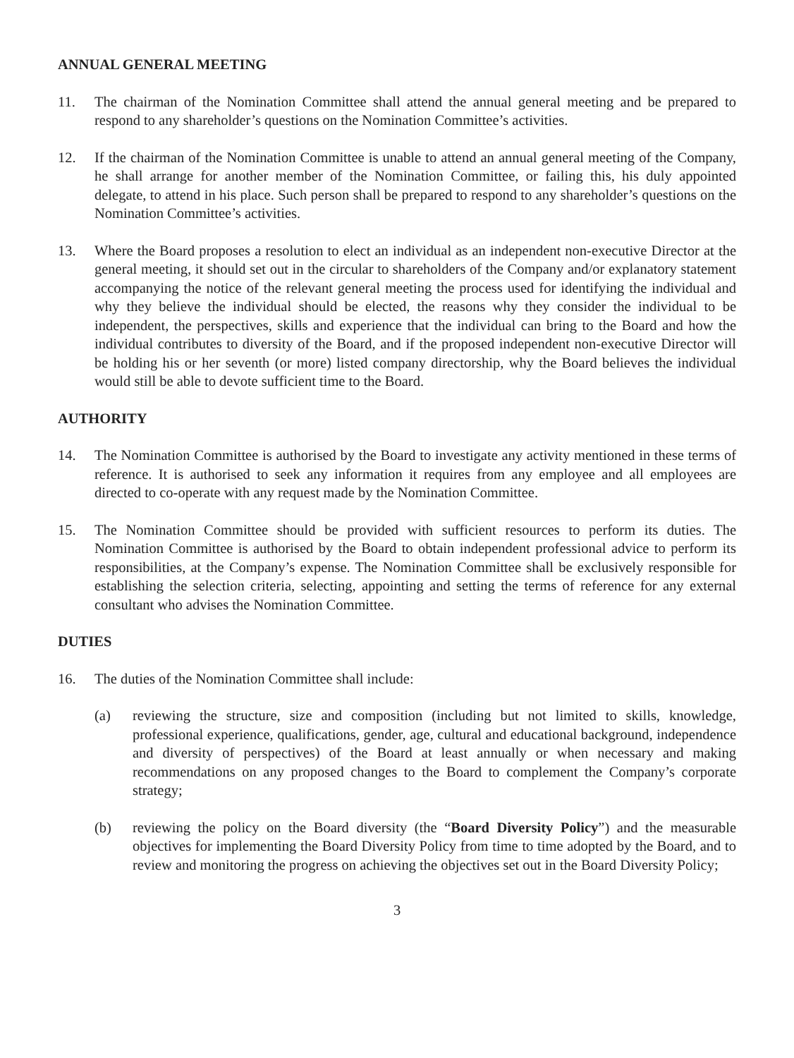ANNUAL GENERAL MEETING
11. The chairman of the Nomination Committee shall attend the annual general meeting and be prepared to respond to any shareholder’s questions on the Nomination Committee’s activities.
12. If the chairman of the Nomination Committee is unable to attend an annual general meeting of the Company, he shall arrange for another member of the Nomination Committee, or failing this, his duly appointed delegate, to attend in his place. Such person shall be prepared to respond to any shareholder’s questions on the Nomination Committee’s activities.
13. Where the Board proposes a resolution to elect an individual as an independent non-executive Director at the general meeting, it should set out in the circular to shareholders of the Company and/or explanatory statement accompanying the notice of the relevant general meeting the process used for identifying the individual and why they believe the individual should be elected, the reasons why they consider the individual to be independent, the perspectives, skills and experience that the individual can bring to the Board and how the individual contributes to diversity of the Board, and if the proposed independent non-executive Director will be holding his or her seventh (or more) listed company directorship, why the Board believes the individual would still be able to devote sufficient time to the Board.
AUTHORITY
14. The Nomination Committee is authorised by the Board to investigate any activity mentioned in these terms of reference. It is authorised to seek any information it requires from any employee and all employees are directed to co-operate with any request made by the Nomination Committee.
15. The Nomination Committee should be provided with sufficient resources to perform its duties. The Nomination Committee is authorised by the Board to obtain independent professional advice to perform its responsibilities, at the Company’s expense. The Nomination Committee shall be exclusively responsible for establishing the selection criteria, selecting, appointing and setting the terms of reference for any external consultant who advises the Nomination Committee.
DUTIES
16. The duties of the Nomination Committee shall include:
(a) reviewing the structure, size and composition (including but not limited to skills, knowledge, professional experience, qualifications, gender, age, cultural and educational background, independence and diversity of perspectives) of the Board at least annually or when necessary and making recommendations on any proposed changes to the Board to complement the Company’s corporate strategy;
(b) reviewing the policy on the Board diversity (the “Board Diversity Policy”) and the measurable objectives for implementing the Board Diversity Policy from time to time adopted by the Board, and to review and monitoring the progress on achieving the objectives set out in the Board Diversity Policy;
3